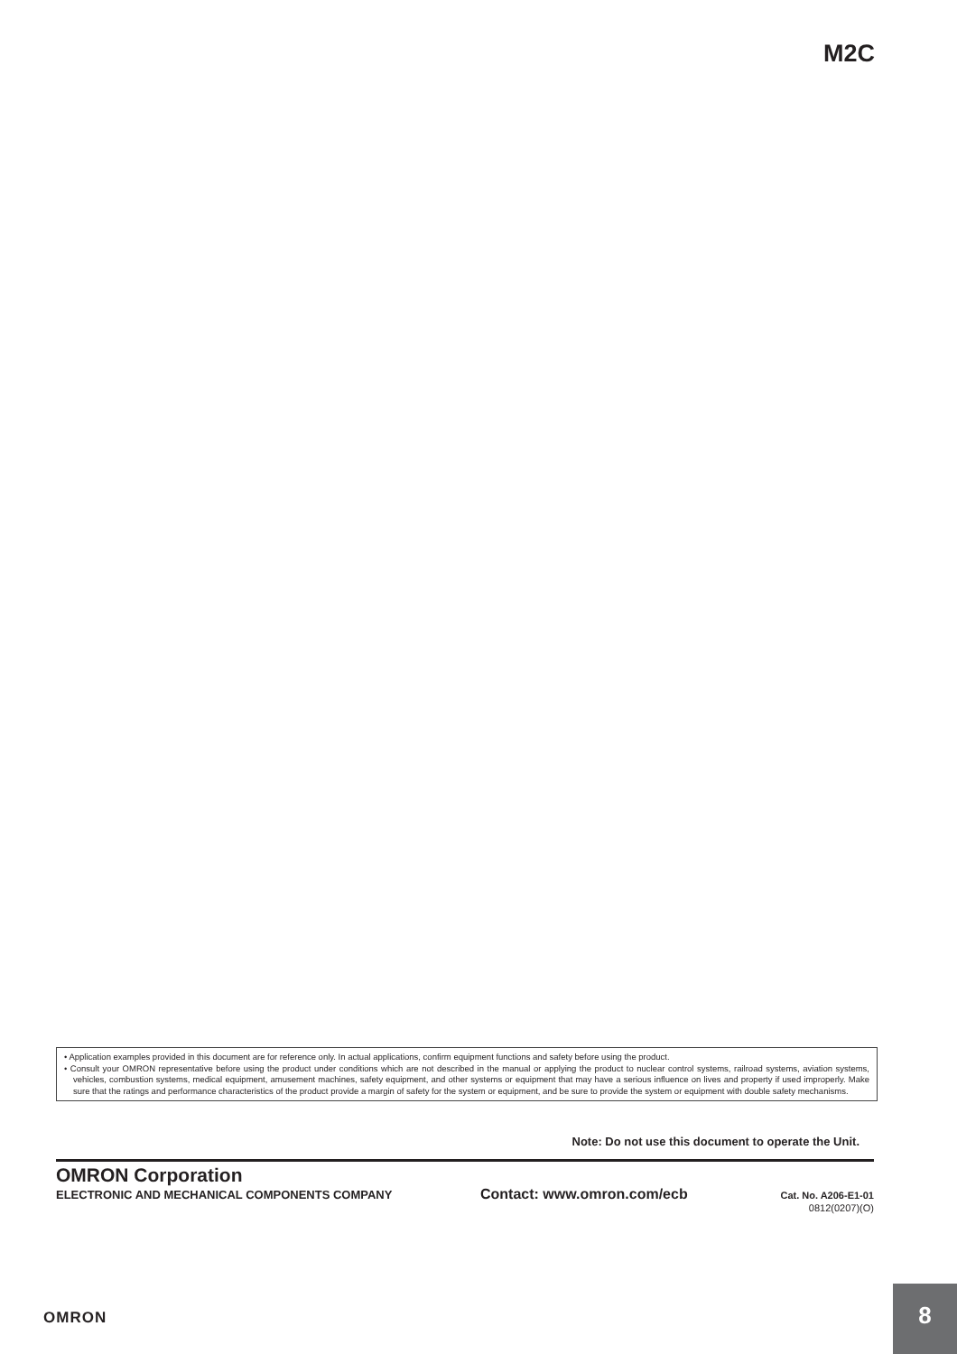M2C
• Application examples provided in this document are for reference only. In actual applications, confirm equipment functions and safety before using the product.
• Consult your OMRON representative before using the product under conditions which are not described in the manual or applying the product to nuclear control systems, railroad systems, aviation systems, vehicles, combustion systems, medical equipment, amusement machines, safety equipment, and other systems or equipment that may have a serious influence on lives and property if used improperly. Make sure that the ratings and performance characteristics of the product provide a margin of safety for the system or equipment, and be sure to provide the system or equipment with double safety mechanisms.
Note: Do not use this document to operate the Unit.
OMRON Corporation
ELECTRONIC AND MECHANICAL COMPONENTS COMPANY Contact: www.omron.com/ecb Cat. No. A206-E1-01
0812(0207)(O)
OMRON
8